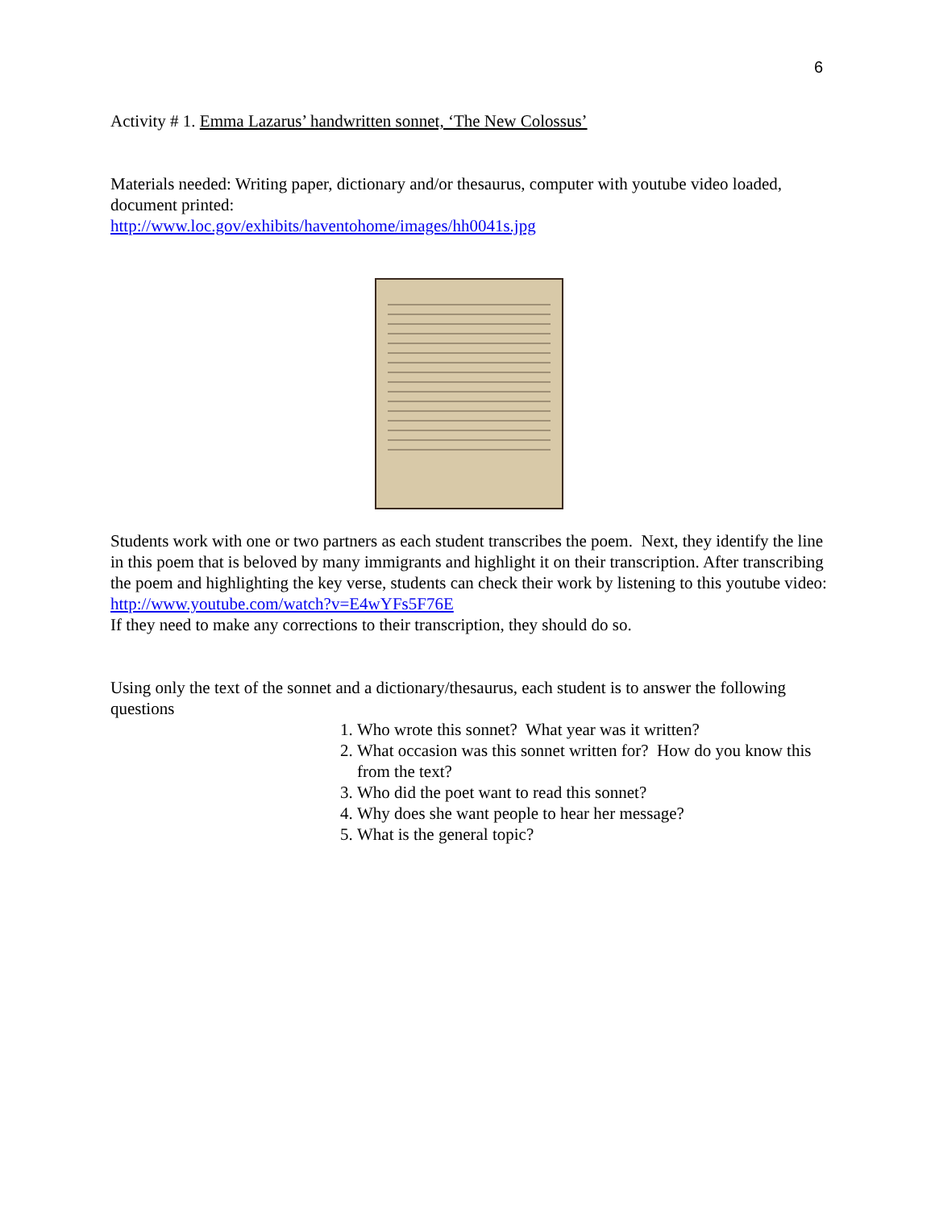6
Activity # 1. Emma Lazarus’ handwritten sonnet, ‘The New Colossus’
Materials needed: Writing paper, dictionary and/or thesaurus, computer with youtube video loaded, document printed:
http://www.loc.gov/exhibits/haventohome/images/hh0041s.jpg
Students work with one or two partners as each student transcribes the poem. Next, they identify the line in this poem that is beloved by many immigrants and highlight it on their transcription. After transcribing the poem and highlighting the key verse, students can check their work by listening to this youtube video:
http://www.youtube.com/watch?v=E4wYFs5F76E
If they need to make any corrections to their transcription, they should do so.
Using only the text of the sonnet and a dictionary/thesaurus, each student is to answer the following questions
1. Who wrote this sonnet? What year was it written?
2. What occasion was this sonnet written for? How do you know this from the text?
3. Who did the poet want to read this sonnet?
4. Why does she want people to hear her message?
5. What is the general topic?